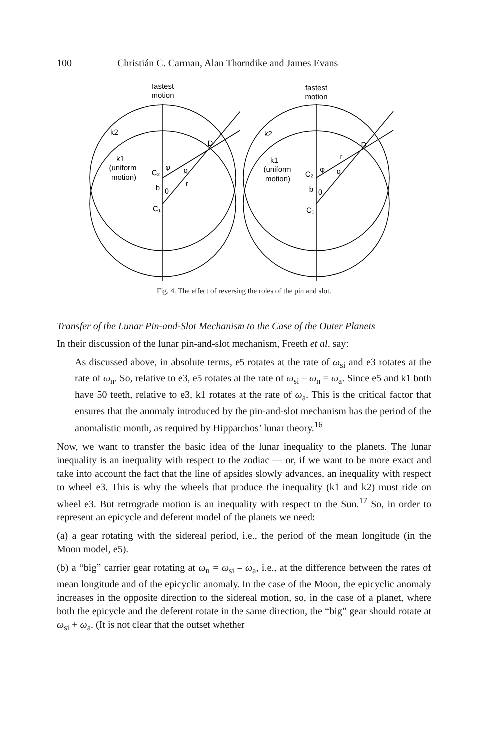100 Christián C. Carman, Alan Thorndike and James Evans
fastest
motion
k2
k1
(uniform
motion)
C₂
b
φ
q
r
θ
C₁
D
fastest
motion
k2
k1
(uniform
motion)
C₂
b
φ
q
r
θ
C₁
D
Fig. 4. The effect of reversing the roles of the pin and slot.
Transfer of the Lunar Pin-and-Slot Mechanism to the Case of the Outer Planets
In their discussion of the lunar pin-and-slot mechanism, Freeth et al. say:
As discussed above, in absolute terms, e5 rotates at the rate of ω<sub>si</sub> and e3 rotates at the rate of ω<sub>n</sub>. So, relative to e3, e5 rotates at the rate of ω<sub>si</sub> – ω<sub>n</sub> = ω<sub>a</sub>. Since e5 and k1 both have 50 teeth, relative to e3, k1 rotates at the rate of ω<sub>a</sub>. This is the critical factor that ensures that the anomaly introduced by the pin-and-slot mechanism has the period of the anomalistic month, as required by Hipparchos’ lunar theory.<sup>16</sup>
Now, we want to transfer the basic idea of the lunar inequality to the planets. The lunar inequality is an inequality with respect to the zodiac — or, if we want to be more exact and take into account the fact that the line of apsides slowly advances, an inequality with respect to wheel e3. This is why the wheels that produce the inequality (k1 and k2) must ride on wheel e3. But retrograde motion is an inequality with respect to the Sun.<sup>17</sup> So, in order to represent an epicycle and deferent model of the planets we need:
(a) a gear rotating with the sidereal period, i.e., the period of the mean longitude (in the Moon model, e5).
(b) a “big” carrier gear rotating at ω<sub>n</sub> = ω<sub>si</sub> – ω<sub>a</sub>, i.e., at the difference between the rates of mean longitude and of the epicyclic anomaly. In the case of the Moon, the epicyclic anomaly increases in the opposite direction to the sidereal motion, so, in the case of a planet, where both the epicycle and the deferent rotate in the same direction, the “big” gear should rotate at ω<sub>si</sub> + ω<sub>a</sub>. (It is not clear that the outset whether